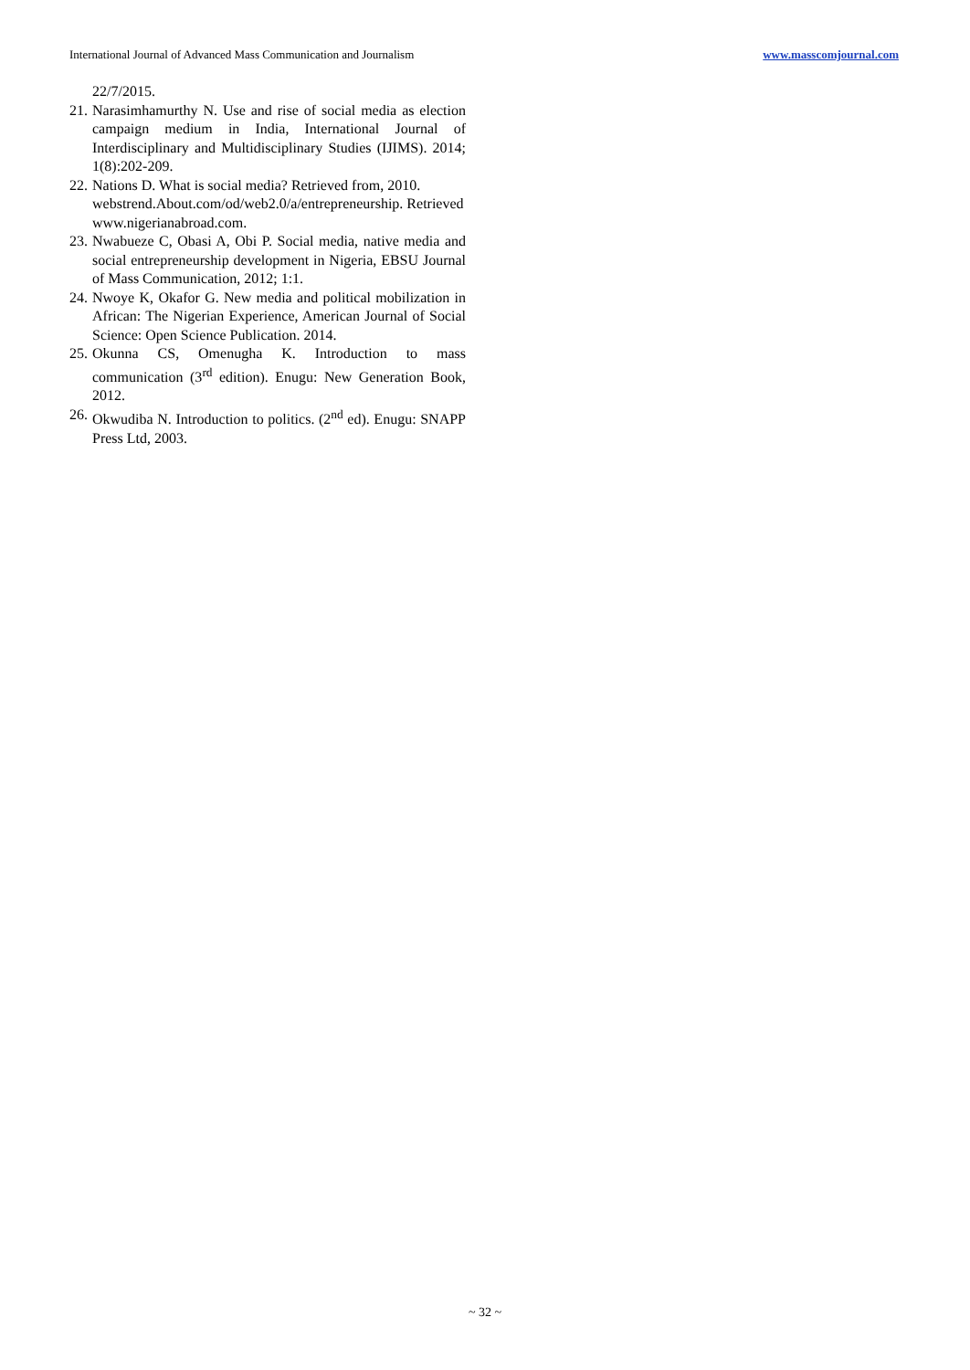International Journal of Advanced Mass Communication and Journalism www.masscomjournal.com
22/7/2015.
21. Narasimhamurthy N. Use and rise of social media as election campaign medium in India, International Journal of Interdisciplinary and Multidisciplinary Studies (IJIMS). 2014; 1(8):202-209.
22. Nations D. What is social media? Retrieved from, 2010. webstrend.About.com/od/web2.0/a/entrepreneurship. Retrieved www.nigerianabroad.com.
23. Nwabueze C, Obasi A, Obi P. Social media, native media and social entrepreneurship development in Nigeria, EBSU Journal of Mass Communication, 2012; 1:1.
24. Nwoye K, Okafor G. New media and political mobilization in African: The Nigerian Experience, American Journal of Social Science: Open Science Publication. 2014.
25. Okunna CS, Omenugha K. Introduction to mass communication (3<sup>rd</sup> edition). Enugu: New Generation Book, 2012.
26. Okwudiba N. Introduction to politics. (2<sup>nd</sup> ed). Enugu: SNAPP Press Ltd, 2003.
~ 32 ~